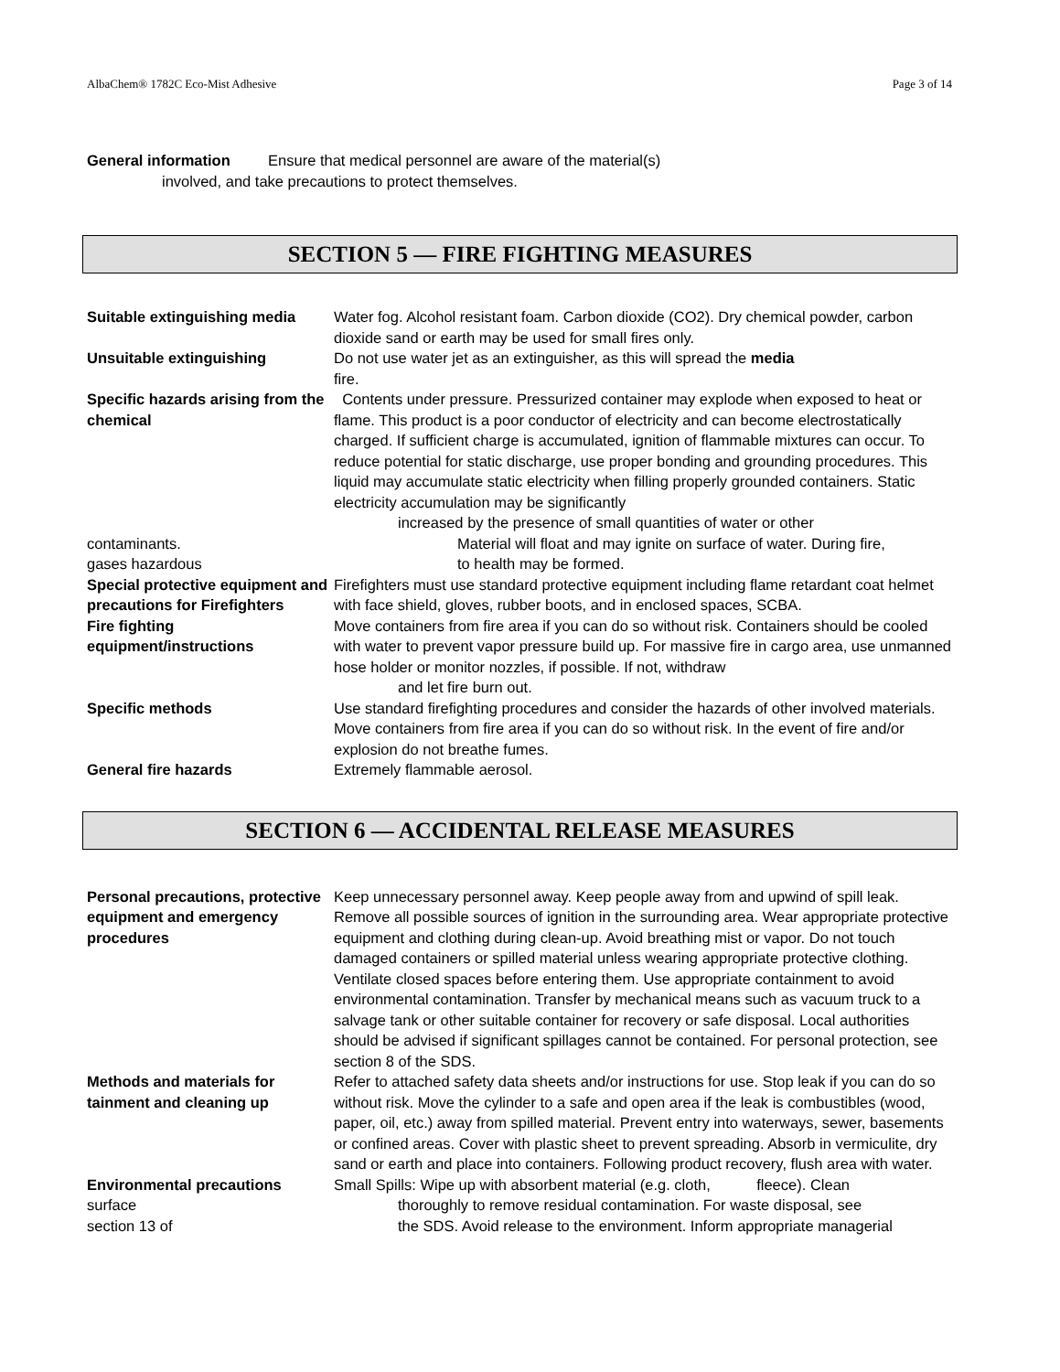AlbaChem® 1782C Eco-Mist Adhesive Page 3 of 14
General information Ensure that medical personnel are aware of the material(s)
involved, and take precautions to protect themselves.
SECTION 5 — FIRE FIGHTING MEASURES
Suitable extinguishing media
Water fog. Alcohol resistant foam. Carbon dioxide (CO2). Dry chemical powder, carbon dioxide sand or earth may be used for small fires only.
Unsuitable extinguishing Do not use water jet as an extinguisher, as this will spread the media
fire.
Specific hazards arising from the chemical
Contents under pressure. Pressurized container may explode when exposed to heat or flame. This product is a poor conductor of electricity and can become electrostatically charged. If sufficient charge is accumulated, ignition of flammable mixtures can occur. To reduce potential for static discharge, use proper bonding and grounding procedures. This liquid may accumulate static electricity when filling properly grounded containers. Static electricity accumulation may be significantly
increased by the presence of small quantities of water or other
contaminants. Material will float and may ignite on surface of water. During fire,
gases hazardous to health may be formed.
Special protective equipment and precautions for Firefighters
Firefighters must use standard protective equipment including flame retardant coat helmet with face shield, gloves, rubber boots, and in enclosed spaces, SCBA.
Fire fighting equipment/instructions
Move containers from fire area if you can do so without risk. Containers should be cooled with water to prevent vapor pressure build up. For massive fire in cargo area, use unmanned hose holder or monitor nozzles, if possible. If not, withdraw
and let fire burn out.
Specific methods Use standard firefighting procedures and consider the hazards of other involved materials. Move containers from fire area if you can do so without risk. In the event of fire and/or explosion do not breathe fumes.
General fire hazards Extremely flammable aerosol.
SECTION 6 — ACCIDENTAL RELEASE MEASURES
Personal precautions, protective equipment and emergency procedures
Keep unnecessary personnel away. Keep people away from and upwind of spill leak. Remove all possible sources of ignition in the surrounding area. Wear appropriate protective equipment and clothing during clean-up. Avoid breathing mist or vapor. Do not touch damaged containers or spilled material unless wearing appropriate protective clothing. Ventilate closed spaces before entering them. Use appropriate containment to avoid environmental contamination. Transfer by mechanical means such as vacuum truck to a salvage tank or other suitable container for recovery or safe disposal. Local authorities should be advised if significant spillages cannot be contained. For personal protection, see section 8 of the SDS.
Methods and materials for tainment and cleaning up
Refer to attached safety data sheets and/or instructions for use. Stop leak if you can do so without risk. Move the cylinder to a safe and open area if the leak is combustibles (wood, paper, oil, etc.) away from spilled material. Prevent entry into waterways, sewer, basements or confined areas. Cover with plastic sheet to prevent spreading. Absorb in vermiculite, dry sand or earth and place into containers. Following product recovery, flush area with water.
Environmental precautions Small Spills: Wipe up with absorbent material (e.g. cloth, fleece). Clean
surface thoroughly to remove residual contamination. For waste disposal, see
section 13 of the SDS. Avoid release to the environment. Inform appropriate managerial